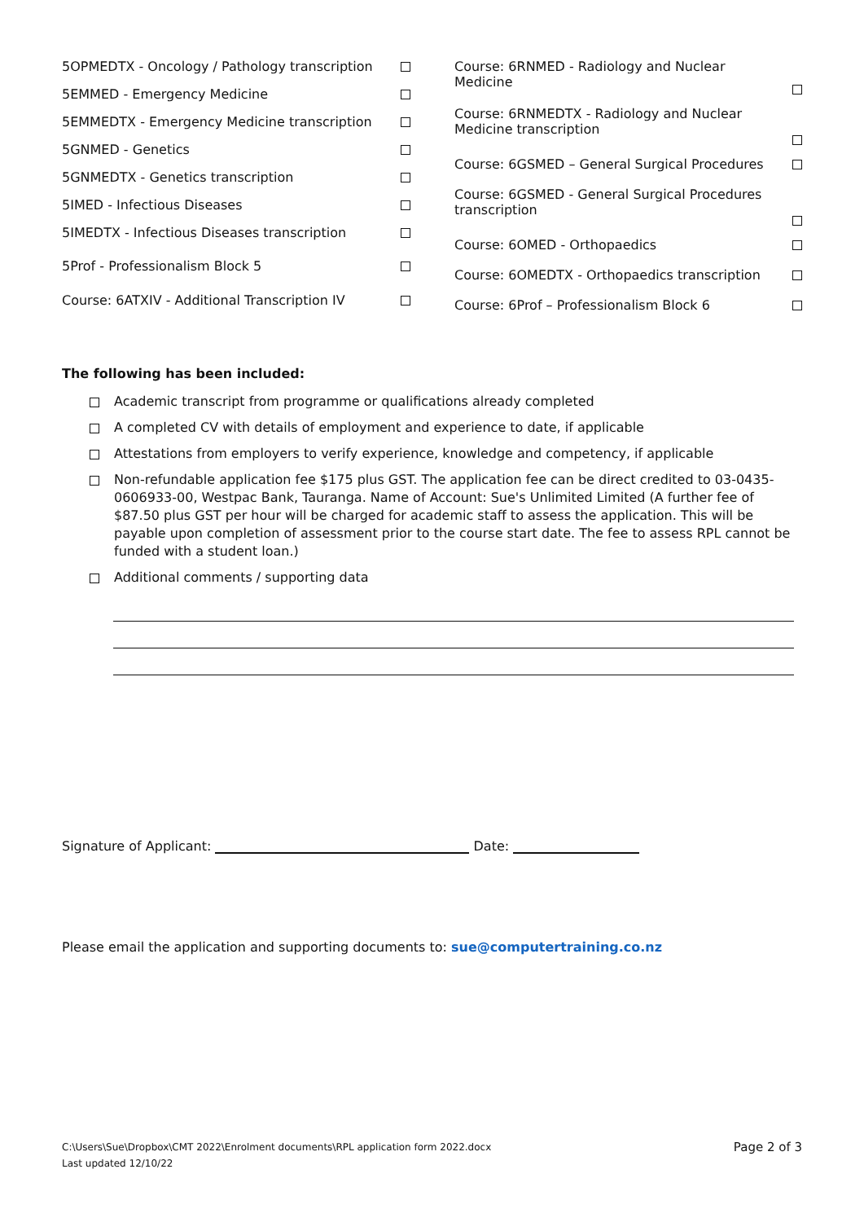| 5OPMEDTX - Oncology / Pathology transcription | |
| 5EMMED - Emergency Medicine | |
| 5EMMEDTX - Emergency Medicine transcription | |
| 5GNMED - Genetics | |
| 5GNMEDTX - Genetics transcription | |
| 5IMED - Infectious Diseases | |
| 5IMEDTX - Infectious Diseases transcription | |
| 5Prof - Professionalism Block 5 | |
| Course: 6ATXIV - Additional Transcription IV | |
| Course: 6RNMED - Radiology and Nuclear Medicine | |
| Course: 6RNMEDTX - Radiology and Nuclear Medicine transcription | |
| Course: 6GSMED – General Surgical Procedures | |
| Course: 6GSMED - General Surgical Procedures transcription | |
| Course: 6OMED - Orthopaedics | |
| Course: 6OMEDTX - Orthopaedics transcription | |
| Course: 6Prof – Professionalism Block 6 | |
The following has been included:
Academic transcript from programme or qualifications already completed
A completed CV with details of employment and experience to date, if applicable
Attestations from employers to verify experience, knowledge and competency, if applicable
Non-refundable application fee $175 plus GST. The application fee can be direct credited to 03-0435-0606933-00, Westpac Bank, Tauranga. Name of Account: Sue's Unlimited Limited (A further fee of $87.50 plus GST per hour will be charged for academic staff to assess the application. This will be payable upon completion of assessment prior to the course start date. The fee to assess RPL cannot be funded with a student loan.)
Additional comments / supporting data
Signature of Applicant: Date:
Please email the application and supporting documents to: sue@computertraining.co.nz
C:\Users\Sue\Dropbox\CMT 2022\Enrolment documents\RPL application form 2022.docx
Last updated 12/10/22
Page 2 of 3